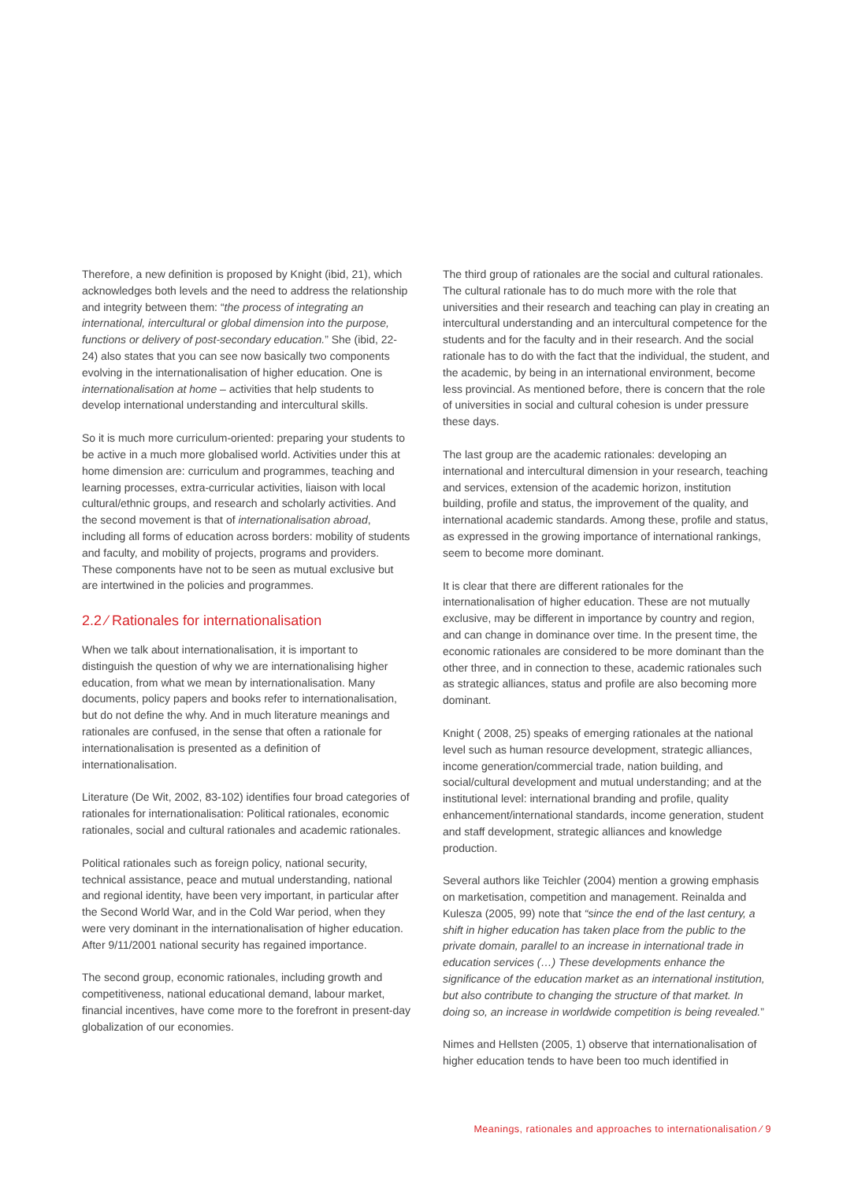Therefore, a new definition is proposed by Knight (ibid, 21), which acknowledges both levels and the need to address the relationship and integrity between them: “the process of integrating an international, intercultural or global dimension into the purpose, functions or delivery of post-secondary education.” She (ibid, 22-24) also states that you can see now basically two components evolving in the internationalisation of higher education. One is internationalisation at home – activities that help students to develop international understanding and intercultural skills.
So it is much more curriculum-oriented: preparing your students to be active in a much more globalised world. Activities under this at home dimension are: curriculum and programmes, teaching and learning processes, extra-curricular activities, liaison with local cultural/ethnic groups, and research and scholarly activities. And the second movement is that of internationalisation abroad, including all forms of education across borders: mobility of students and faculty, and mobility of projects, programs and providers. These components have not to be seen as mutual exclusive but are intertwined in the policies and programmes.
2.2 ⁄ Rationales for internationalisation
When we talk about internationalisation, it is important to distinguish the question of why we are internationalising higher education, from what we mean by internationalisation. Many documents, policy papers and books refer to internationalisation, but do not define the why. And in much literature meanings and rationales are confused, in the sense that often a rationale for internationalisation is presented as a definition of internationalisation.
Literature (De Wit, 2002, 83-102) identifies four broad categories of rationales for internationalisation: Political rationales, economic rationales, social and cultural rationales and academic rationales.
Political rationales such as foreign policy, national security, technical assistance, peace and mutual understanding, national and regional identity, have been very important, in particular after the Second World War, and in the Cold War period, when they were very dominant in the internationalisation of higher education. After 9/11/2001 national security has regained importance.
The second group, economic rationales, including growth and competitiveness, national educational demand, labour market, financial incentives, have come more to the forefront in present-day globalization of our economies.
The third group of rationales are the social and cultural rationales. The cultural rationale has to do much more with the role that universities and their research and teaching can play in creating an intercultural understanding and an intercultural competence for the students and for the faculty and in their research. And the social rationale has to do with the fact that the individual, the student, and the academic, by being in an international environment, become less provincial. As mentioned before, there is concern that the role of universities in social and cultural cohesion is under pressure these days.
The last group are the academic rationales: developing an international and intercultural dimension in your research, teaching and services, extension of the academic horizon, institution building, profile and status, the improvement of the quality, and international academic standards. Among these, profile and status, as expressed in the growing importance of international rankings, seem to become more dominant.
It is clear that there are different rationales for the internationalisation of higher education. These are not mutually exclusive, may be different in importance by country and region, and can change in dominance over time. In the present time, the economic rationales are considered to be more dominant than the other three, and in connection to these, academic rationales such as strategic alliances, status and profile are also becoming more dominant.
Knight ( 2008, 25) speaks of emerging rationales at the national level such as human resource development, strategic alliances, income generation/commercial trade, nation building, and social/cultural development and mutual understanding; and at the institutional level: international branding and profile, quality enhancement/international standards, income generation, student and staff development, strategic alliances and knowledge production.
Several authors like Teichler (2004) mention a growing emphasis on marketisation, competition and management. Reinalda and Kulesza (2005, 99) note that “since the end of the last century, a shift in higher education has taken place from the public to the private domain, parallel to an increase in international trade in education services (…) These developments enhance the significance of the education market as an international institution, but also contribute to changing the structure of that market. In doing so, an increase in worldwide competition is being revealed.”
Nimes and Hellsten (2005, 1) observe that internationalisation of higher education tends to have been too much identified in
Meanings, rationales and approaches to internationalisation ⁄ 9